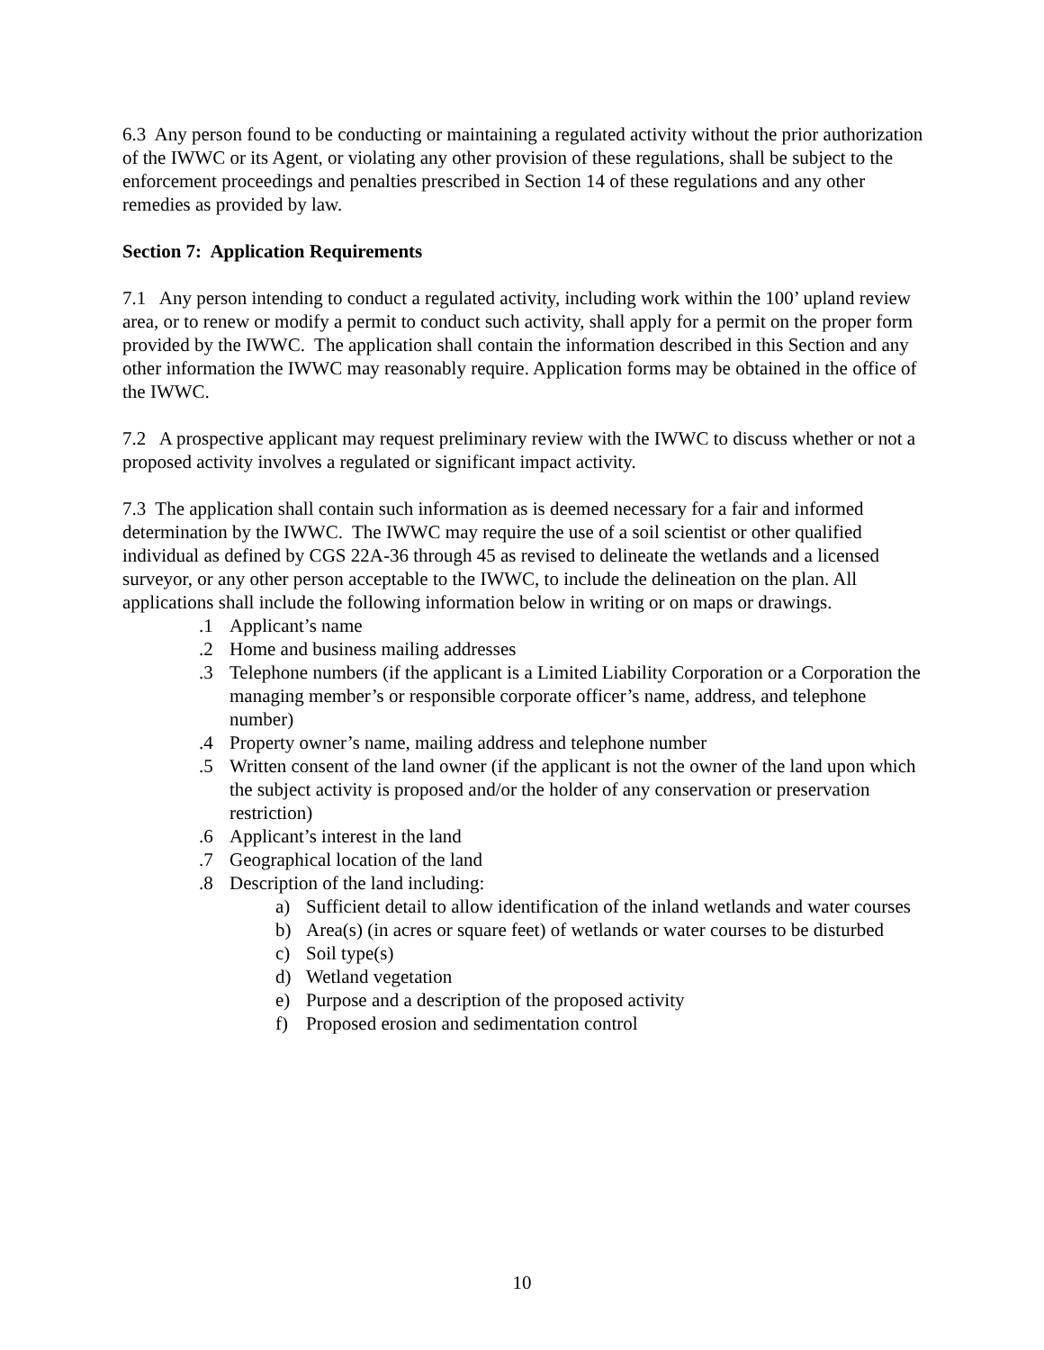6.3 Any person found to be conducting or maintaining a regulated activity without the prior authorization of the IWWC or its Agent, or violating any other provision of these regulations, shall be subject to the enforcement proceedings and penalties prescribed in Section 14 of these regulations and any other remedies as provided by law.
Section 7: Application Requirements
7.1 Any person intending to conduct a regulated activity, including work within the 100’ upland review area, or to renew or modify a permit to conduct such activity, shall apply for a permit on the proper form provided by the IWWC. The application shall contain the information described in this Section and any other information the IWWC may reasonably require. Application forms may be obtained in the office of the IWWC.
7.2 A prospective applicant may request preliminary review with the IWWC to discuss whether or not a proposed activity involves a regulated or significant impact activity.
7.3 The application shall contain such information as is deemed necessary for a fair and informed determination by the IWWC. The IWWC may require the use of a soil scientist or other qualified individual as defined by CGS 22A-36 through 45 as revised to delineate the wetlands and a licensed surveyor, or any other person acceptable to the IWWC, to include the delineation on the plan. All applications shall include the following information below in writing or on maps or drawings.
.1 Applicant’s name
.2 Home and business mailing addresses
.3 Telephone numbers (if the applicant is a Limited Liability Corporation or a Corporation the managing member’s or responsible corporate officer’s name, address, and telephone number)
.4 Property owner’s name, mailing address and telephone number
.5 Written consent of the land owner (if the applicant is not the owner of the land upon which the subject activity is proposed and/or the holder of any conservation or preservation restriction)
.6 Applicant’s interest in the land
.7 Geographical location of the land
.8 Description of the land including:
a) Sufficient detail to allow identification of the inland wetlands and water courses
b) Area(s) (in acres or square feet) of wetlands or water courses to be disturbed
c) Soil type(s)
d) Wetland vegetation
e) Purpose and a description of the proposed activity
f) Proposed erosion and sedimentation control
10